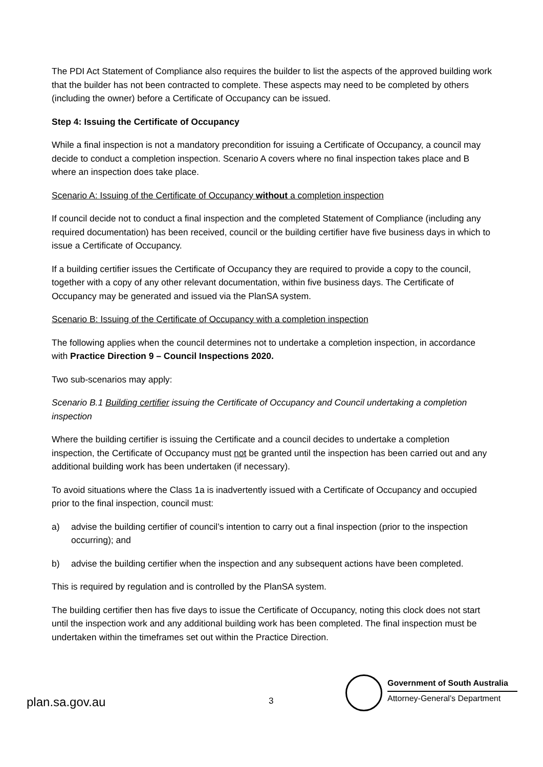The PDI Act Statement of Compliance also requires the builder to list the aspects of the approved building work that the builder has not been contracted to complete. These aspects may need to be completed by others (including the owner) before a Certificate of Occupancy can be issued.
Step 4: Issuing the Certificate of Occupancy
While a final inspection is not a mandatory precondition for issuing a Certificate of Occupancy, a council may decide to conduct a completion inspection. Scenario A covers where no final inspection takes place and B where an inspection does take place.
Scenario A: Issuing of the Certificate of Occupancy without a completion inspection
If council decide not to conduct a final inspection and the completed Statement of Compliance (including any required documentation) has been received, council or the building certifier have five business days in which to issue a Certificate of Occupancy.
If a building certifier issues the Certificate of Occupancy they are required to provide a copy to the council, together with a copy of any other relevant documentation, within five business days. The Certificate of Occupancy may be generated and issued via the PlanSA system.
Scenario B: Issuing of the Certificate of Occupancy with a completion inspection
The following applies when the council determines not to undertake a completion inspection, in accordance with Practice Direction 9 – Council Inspections 2020.
Two sub-scenarios may apply:
Scenario B.1 Building certifier issuing the Certificate of Occupancy and Council undertaking a completion inspection
Where the building certifier is issuing the Certificate and a council decides to undertake a completion inspection, the Certificate of Occupancy must not be granted until the inspection has been carried out and any additional building work has been undertaken (if necessary).
To avoid situations where the Class 1a is inadvertently issued with a Certificate of Occupancy and occupied prior to the final inspection, council must:
a) advise the building certifier of council’s intention to carry out a final inspection (prior to the inspection occurring); and
b) advise the building certifier when the inspection and any subsequent actions have been completed.
This is required by regulation and is controlled by the PlanSA system.
The building certifier then has five days to issue the Certificate of Occupancy, noting this clock does not start until the inspection work and any additional building work has been completed. The final inspection must be undertaken within the timeframes set out within the Practice Direction.
plan.sa.gov.au 3
Government of South Australia
Attorney-General’s Department